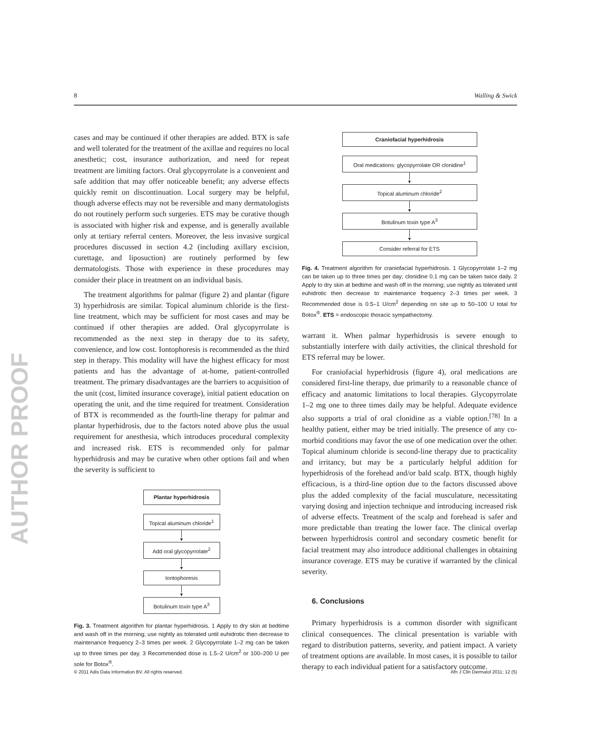AUTHOR PROOF
8 Walling & Swick
cases and may be continued if other therapies are added. BTX is safe and well tolerated for the treatment of the axillae and requires no local anesthetic; cost, insurance authorization, and need for repeat treatment are limiting factors. Oral glycopyrrolate is a convenient and safe addition that may offer noticeable benefit; any adverse effects quickly remit on discontinuation. Local surgery may be helpful, though adverse effects may not be reversible and many dermatologists do not routinely perform such surgeries. ETS may be curative though is associated with higher risk and expense, and is generally available only at tertiary referral centers. Moreover, the less invasive surgical procedures discussed in section 4.2 (including axillary excision, curettage, and liposuction) are routinely performed by few dermatologists. Those with experience in these procedures may consider their place in treatment on an individual basis.
The treatment algorithms for palmar (figure 2) and plantar (figure 3) hyperhidrosis are similar. Topical aluminum chloride is the first-line treatment, which may be sufficient for most cases and may be continued if other therapies are added. Oral glycopyrrolate is recommended as the next step in therapy due to its safety, convenience, and low cost. Iontophoresis is recommended as the third step in therapy. This modality will have the highest efficacy for most patients and has the advantage of at-home, patient-controlled treatment. The primary disadvantages are the barriers to acquisition of the unit (cost, limited insurance coverage), initial patient education on operating the unit, and the time required for treatment. Consideration of BTX is recommended as the fourth-line therapy for palmar and plantar hyperhidrosis, due to the factors noted above plus the usual requirement for anesthesia, which introduces procedural complexity and increased risk. ETS is recommended only for palmar hyperhidrosis and may be curative when other options fail and when the severity is sufficient to
Plantar hyperhidrosis
Topical aluminum chloride<sup>1</sup>
▼
Add oral glycopyrrolate<sup>2</sup>
▼
Iontophoresis
▼
Botulinum toxin type A<sup>3</sup>
Fig. 3. Treatment algorithm for plantar hyperhidrosis. 1 Apply to dry skin at bedtime and wash off in the morning; use nightly as tolerated until euhidrotic then decrease to maintenance frequency 2–3 times per week. 2 Glycopyrrolate 1–2 mg can be taken up to three times per day. 3 Recommended dose is 1.5–2 U/cm<sup>2</sup> or 100–200 U per sole for Botox<sup>®</sup>.
Craniofacial hyperhidrosis
Oral medications: glycopyrrolate OR clonidine<sup>1</sup>
▼
Topical aluminum chloride<sup>2</sup>
▼
Botulinum toxin type A<sup>3</sup>
▼
Consider referral for ETS
Fig. 4. Treatment algorithm for craniofacial hyperhidrosis. 1 Glycopyrrolate 1–2 mg can be taken up to three times per day; clonidine 0.1 mg can be taken twice daily. 2 Apply to dry skin at bedtime and wash off in the morning; use nightly as tolerated until euhidrotic then decrease to maintenance frequency 2–3 times per week. 3 Recommended dose is 0.5–1 U/cm<sup>2</sup> depending on site up to 50–100 U total for Botox<sup>®</sup>. ETS = endoscopic thoracic sympathectomy.
warrant it. When palmar hyperhidrosis is severe enough to substantially interfere with daily activities, the clinical threshold for ETS referral may be lower.
For craniofacial hyperhidrosis (figure 4), oral medications are considered first-line therapy, due primarily to a reasonable chance of efficacy and anatomic limitations to local therapies. Glycopyrrolate 1–2 mg one to three times daily may be helpful. Adequate evidence also supports a trial of oral clonidine as a viable option.<sup>[78]</sup> In a healthy patient, either may be tried initially. The presence of any co-morbid conditions may favor the use of one medication over the other. Topical aluminum chloride is second-line therapy due to practicality and irritancy, but may be a particularly helpful addition for hyperhidrosis of the forehead and/or bald scalp. BTX, though highly efficacious, is a third-line option due to the factors discussed above plus the added complexity of the facial musculature, necessitating varying dosing and injection technique and introducing increased risk of adverse effects. Treatment of the scalp and forehead is safer and more predictable than treating the lower face. The clinical overlap between hyperhidrosis control and secondary cosmetic benefit for facial treatment may also introduce additional challenges in obtaining insurance coverage. ETS may be curative if warranted by the clinical severity.
6. Conclusions
Primary hyperhidrosis is a common disorder with significant clinical consequences. The clinical presentation is variable with regard to distribution patterns, severity, and patient impact. A variety of treatment options are available. In most cases, it is possible to tailor therapy to each individual patient for a satisfactory outcome.
© 2011 Adis Data Information BV. All rights reserved. Am J Clin Dermatol 2011; 12 (5)